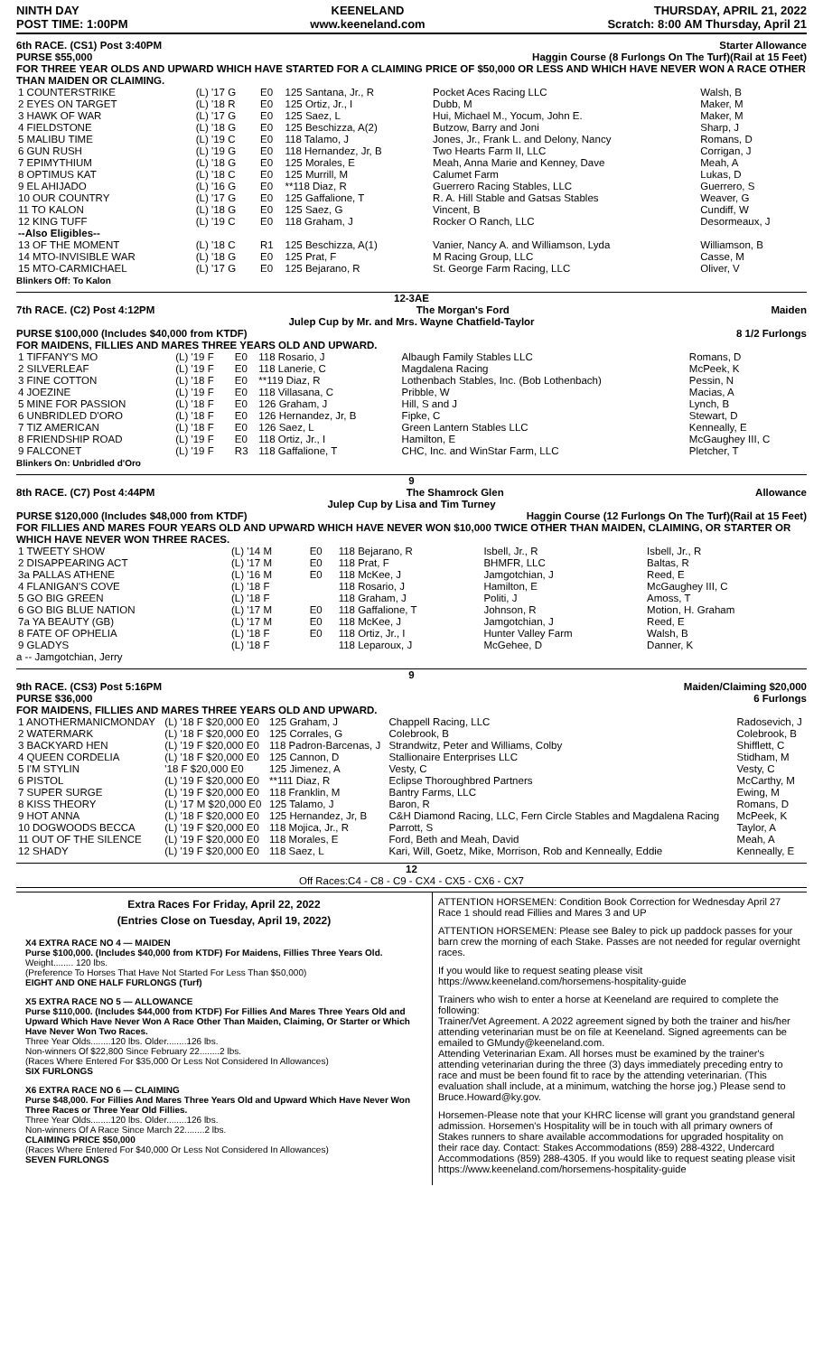NINTH DAY
POST TIME: 1:00PM
KEENELAND
www.keeneland.com
THURSDAY, APRIL 21, 2022
Scratch: 8:00 AM Thursday, April 21
6th RACE. (CS1) Post 3:40PM Starter Allowance
PURSE $55,000 Haggin Course (8 Furlongs On The Turf)(Rail at 15 Feet)
FOR THREE YEAR OLDS AND UPWARD WHICH HAVE STARTED FOR A CLAIMING PRICE OF $50,000 OR LESS AND WHICH HAVE NEVER WON A RACE OTHER THAN MAIDEN OR CLAIMING.
| 1 COUNTERSTRIKE | (L) '17 G | E0 | 125 Santana, Jr., R | Pocket Aces Racing LLC | Walsh, B |
| 2 EYES ON TARGET | (L) '18 R | E0 | 125 Ortiz, Jr., I | Dubb, M | Maker, M |
| 3 HAWK OF WAR | (L) '17 G | E0 | 125 Saez, L | Hui, Michael M., Yocum, John E. | Maker, M |
| 4 FIELDSTONE | (L) '18 G | E0 | 125 Beschizza, A(2) | Butzow, Barry and Joni | Sharp, J |
| 5 MALIBU TIME | (L) '19 C | E0 | 118 Talamo, J | Jones, Jr., Frank L. and Delony, Nancy | Romans, D |
| 6 GUN RUSH | (L) '19 G | E0 | 118 Hernandez, Jr, B | Two Hearts Farm II, LLC | Corrigan, J |
| 7 EPIMYTHIUM | (L) '18 G | E0 | 125 Morales, E | Meah, Anna Marie and Kenney, Dave | Meah, A |
| 8 OPTIMUS KAT | (L) '18 C | E0 | 125 Murrill, M | Calumet Farm | Lukas, D |
| 9 EL AHIJADO | (L) '16 G | E0 | **118 Diaz, R | Guerrero Racing Stables, LLC | Guerrero, S |
| 10 OUR COUNTRY | (L) '17 G | E0 | 125 Gaffalione, T | R. A. Hill Stable and Gatsas Stables | Weaver, G |
| 11 TO KALON | (L) '18 G | E0 | 125 Saez, G | Vincent, B | Cundiff, W |
| 12 KING TUFF | (L) '19 C | E0 | 118 Graham, J | Rocker O Ranch, LLC | Desormeaux, J |
| --Also Eligibles-- | | | | | |
| 13 OF THE MOMENT | (L) '18 C | R1 | 125 Beschizza, A(1) | Vanier, Nancy A. and Williamson, Lyda | Williamson, B |
| 14 MTO-INVISIBLE WAR | (L) '18 G | E0 | 125 Prat, F | M Racing Group, LLC | Casse, M |
| 15 MTO-CARMICHAEL | (L) '17 G | E0 | 125 Bejarano, R | St. George Farm Racing, LLC | Oliver, V |
Blinkers Off: To Kalon
12-3AE
7th RACE. (C2) Post 4:12PM The Morgan's Ford Maiden
Julep Cup by Mr. and Mrs. Wayne Chatfield-Taylor
PURSE $100,000 (Includes $40,000 from KTDF) 8 1/2 Furlongs
FOR MAIDENS, FILLIES AND MARES THREE YEARS OLD AND UPWARD.
| 1 TIFFANY'S MO | (L) '19 F | E0 | 118 Rosario, J | Albaugh Family Stables LLC | Romans, D |
| 2 SILVERLEAF | (L) '19 F | E0 | 118 Lanerie, C | Magdalena Racing | McPeek, K |
| 3 FINE COTTON | (L) '18 F | E0 | **119 Diaz, R | Lothenbach Stables, Inc. (Bob Lothenbach) | Pessin, N |
| 4 JOEZINE | (L) '19 F | E0 | 118 Villasana, C | Pribble, W | Macias, A |
| 5 MINE FOR PASSION | (L) '18 F | E0 | 126 Graham, J | Hill, S and J | Lynch, B |
| 6 UNBRIDLED D'ORO | (L) '18 F | E0 | 126 Hernandez, Jr, B | Fipke, C | Stewart, D |
| 7 TIZ AMERICAN | (L) '18 F | E0 | 126 Saez, L | Green Lantern Stables LLC | Kenneally, E |
| 8 FRIENDSHIP ROAD | (L) '19 F | E0 | 118 Ortiz, Jr., I | Hamilton, E | McGaughey III, C |
| 9 FALCONET | (L) '19 F | R3 | 118 Gaffalione, T | CHC, Inc. and WinStar Farm, LLC | Pletcher, T |
Blinkers On: Unbridled d'Oro
9
8th RACE. (C7) Post 4:44PM The Shamrock Glen Allowance
Julep Cup by Lisa and Tim Turney
PURSE $120,000 (Includes $48,000 from KTDF) Haggin Course (12 Furlongs On The Turf)(Rail at 15 Feet)
FOR FILLIES AND MARES FOUR YEARS OLD AND UPWARD WHICH HAVE NEVER WON $10,000 TWICE OTHER THAN MAIDEN, CLAIMING, OR STARTER OR WHICH HAVE NEVER WON THREE RACES.
| 1 TWEETY SHOW | (L) '14 M | E0 | 118 Bejarano, R | Isbell, Jr., R | Isbell, Jr., R |
| 2 DISAPPEARING ACT | (L) '17 M | E0 | 118 Prat, F | BHMFR, LLC | Baltas, R |
| 3a PALLAS ATHENE | (L) '16 M | E0 | 118 McKee, J | Jamgotchian, J | Reed, E |
| 4 FLANIGAN'S COVE | (L) '18 F | | 118 Rosario, J | Hamilton, E | McGaughey III, C |
| 5 GO BIG GREEN | (L) '18 F | | 118 Graham, J | Politi, J | Amoss, T |
| 6 GO BIG BLUE NATION | (L) '17 M | E0 | 118 Gaffalione, T | Johnson, R | Motion, H. Graham |
| 7a YA BEAUTY (GB) | (L) '17 M | E0 | 118 McKee, J | Jamgotchian, J | Reed, E |
| 8 FATE OF OPHELIA | (L) '18 F | E0 | 118 Ortiz, Jr., I | Hunter Valley Farm | Walsh, B |
| 9 GLADYS | (L) '18 F | | 118 Leparoux, J | McGehee, D | Danner, K |
a -- Jamgotchian, Jerry
9
9th RACE. (CS3) Post 5:16PM Maiden/Claiming $20,000
PURSE $36,000 6 Furlongs
FOR MAIDENS, FILLIES AND MARES THREE YEARS OLD AND UPWARD.
| 1 ANOTHERMANICMONDAY | (L) '18 F $20,000 E0 | 125 Graham, J | Chappell Racing, LLC | Radosevich, J |
| 2 WATERMARK | (L) '18 F $20,000 E0 | 125 Corrales, G | Colebrook, B | Colebrook, B |
| 3 BACKYARD HEN | (L) '19 F $20,000 E0 | 118 Padron-Barcenas, J | Strandwitz, Peter and Williams, Colby | Shifflett, C |
| 4 QUEEN CORDELIA | (L) '18 F $20,000 E0 | 125 Cannon, D | Stallionaire Enterprises LLC | Stidham, M |
| 5 I'M STYLIN | '18 F $20,000 E0 | 125 Jimenez, A | Vesty, C | Vesty, C |
| 6 PISTOL | (L) '19 F $20,000 E0 | **111 Diaz, R | Eclipse Thoroughbred Partners | McCarthy, M |
| 7 SUPER SURGE | (L) '19 F $20,000 E0 | 118 Franklin, M | Bantry Farms, LLC | Ewing, M |
| 8 KISS THEORY | (L) '17 M $20,000 E0 | 125 Talamo, J | Baron, R | Romans, D |
| 9 HOT ANNA | (L) '18 F $20,000 E0 | 125 Hernandez, Jr, B | C&H Diamond Racing, LLC, Fern Circle Stables and Magdalena Racing | McPeek, K |
| 10 DOGWOODS BECCA | (L) '19 F $20,000 E0 | 118 Mojica, Jr., R | Parrott, S | Taylor, A |
| 11 OUT OF THE SILENCE | (L) '19 F $20,000 E0 | 118 Morales, E | Ford, Beth and Meah, David | Meah, A |
| 12 SHADY | (L) '19 F $20,000 E0 | 118 Saez, L | Kari, Will, Goetz, Mike, Morrison, Rob and Kenneally, Eddie | Kenneally, E |
12
Off Races:C4 - C8 - C9 - CX4 - CX5 - CX6 - CX7
Extra Races For Friday, April 22, 2022
(Entries Close on Tuesday, April 19, 2022)
X4 EXTRA RACE NO 4 — MAIDEN
Purse $100,000. (Includes $40,000 from KTDF) For Maidens, Fillies Three Years Old.
Weight........ 120 lbs.
(Preference To Horses That Have Not Started For Less Than $50,000)
EIGHT AND ONE HALF FURLONGS (Turf)
X5 EXTRA RACE NO 5 — ALLOWANCE
Purse $110,000. (Includes $44,000 from KTDF) For Fillies And Mares Three Years Old and Upward Which Have Never Won A Race Other Than Maiden, Claiming, Or Starter or Which Have Never Won Two Races.
Three Year Olds........120 lbs. Older........126 lbs.
Non-winners Of $22,800 Since February 22........2 lbs.
(Races Where Entered For $35,000 Or Less Not Considered In Allowances)
SIX FURLONGS
X6 EXTRA RACE NO 6 — CLAIMING
Purse $48,000. For Fillies And Mares Three Years Old and Upward Which Have Never Won Three Races or Three Year Old Fillies.
Three Year Olds........120 lbs. Older........126 lbs.
Non-winners Of A Race Since March 22........2 lbs.
CLAIMING PRICE $50,000
(Races Where Entered For $40,000 Or Less Not Considered In Allowances)
SEVEN FURLONGS
ATTENTION HORSEMEN: Condition Book Correction for Wednesday April 27 Race 1 should read Fillies and Mares 3 and UP
ATTENTION HORSEMEN: Please see Baley to pick up paddock passes for your barn crew the morning of each Stake. Passes are not needed for regular overnight races.
If you would like to request seating please visit https://www.keeneland.com/horsemens-hospitality-guide
Trainers who wish to enter a horse at Keeneland are required to complete the following:
Trainer/Vet Agreement. A 2022 agreement signed by both the trainer and his/her attending veterinarian must be on file at Keeneland. Signed agreements can be emailed to GMundy@keeneland.com.
Attending Veterinarian Exam. All horses must be examined by the trainer's attending veterinarian during the three (3) days immediately preceding entry to race and must be been found fit to race by the attending veterinarian. (This evaluation shall include, at a minimum, watching the horse jog.) Please send to Bruce.Howard@ky.gov.
Horsemen-Please note that your KHRC license will grant you grandstand general admission. Horsemen's Hospitality will be in touch with all primary owners of Stakes runners to share available accommodations for upgraded hospitality on their race day. Contact: Stakes Accommodations (859) 288-4322, Undercard Accommodations (859) 288-4305. If you would like to request seating please visit https://www.keeneland.com/horsemens-hospitality-guide